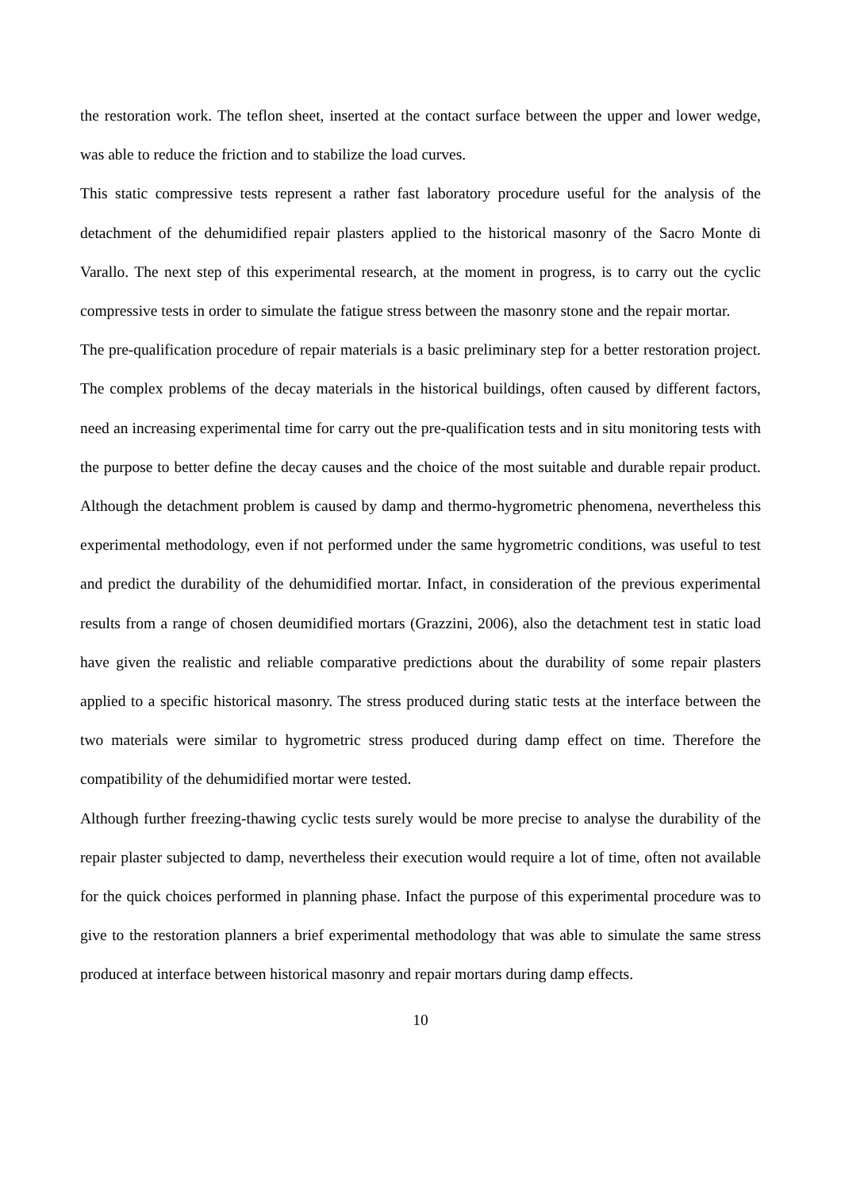the restoration work. The teflon sheet, inserted at the contact surface between the upper and lower wedge, was able to reduce the friction and to stabilize the load curves.
This static compressive tests represent a rather fast laboratory procedure useful for the analysis of the detachment of the dehumidified repair plasters applied to the historical masonry of the Sacro Monte di Varallo. The next step of this experimental research, at the moment in progress, is to carry out the cyclic compressive tests in order to simulate the fatigue stress between the masonry stone and the repair mortar.
The pre-qualification procedure of repair materials is a basic preliminary step for a better restoration project. The complex problems of the decay materials in the historical buildings, often caused by different factors, need an increasing experimental time for carry out the pre-qualification tests and in situ monitoring tests with the purpose to better define the decay causes and the choice of the most suitable and durable repair product. Although the detachment problem is caused by damp and thermo-hygrometric phenomena, nevertheless this experimental methodology, even if not performed under the same hygrometric conditions, was useful to test and predict the durability of the dehumidified mortar. Infact, in consideration of the previous experimental results from a range of chosen deumidified mortars (Grazzini, 2006), also the detachment test in static load have given the realistic and reliable comparative predictions about the durability of some repair plasters applied to a specific historical masonry. The stress produced during static tests at the interface between the two materials were similar to hygrometric stress produced during damp effect on time. Therefore the compatibility of the dehumidified mortar were tested.
Although further freezing-thawing cyclic tests surely would be more precise to analyse the durability of the repair plaster subjected to damp, nevertheless their execution would require a lot of time, often not available for the quick choices performed in planning phase. Infact the purpose of this experimental procedure was to give to the restoration planners a brief experimental methodology that was able to simulate the same stress produced at interface between historical masonry and repair mortars during damp effects.
10